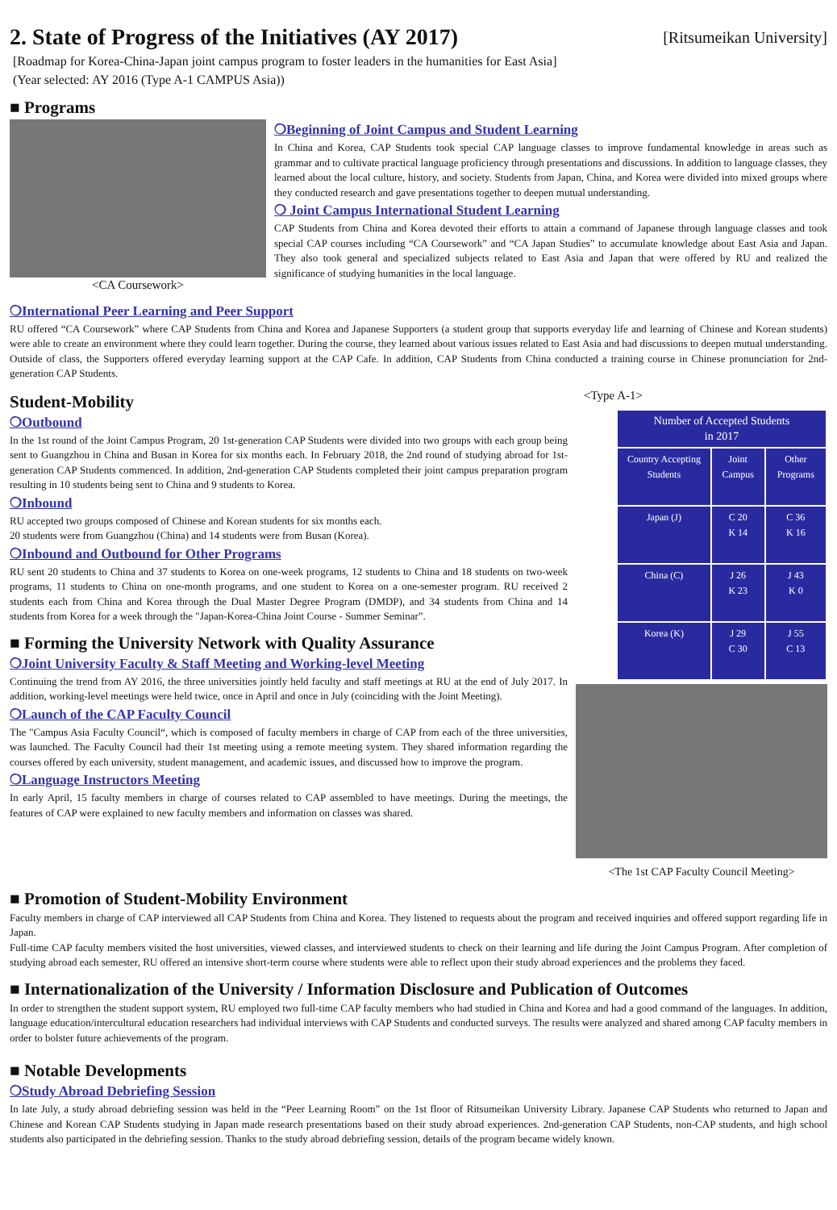2. State of Progress of the Initiatives (AY 2017) [Ritsumeikan University]
[Roadmap for Korea-China-Japan joint campus program to foster leaders in the humanities for East Asia]
(Year selected: AY 2016 (Type A-1 CAMPUS Asia))
■ Programs
<CA Coursework>
❍Beginning of Joint Campus and Student Learning
In China and Korea, CAP Students took special CAP language classes to improve fundamental knowledge in areas such as grammar and to cultivate practical language proficiency through presentations and discussions. In addition to language classes, they learned about the local culture, history, and society. Students from Japan, China, and Korea were divided into mixed groups where they conducted research and gave presentations together to deepen mutual understanding.
❍ Joint Campus International Student Learning
CAP Students from China and Korea devoted their efforts to attain a command of Japanese through language classes and took special CAP courses including “CA Coursework” and “CA Japan Studies” to accumulate knowledge about East Asia and Japan. They also took general and specialized subjects related to East Asia and Japan that were offered by RU and realized the significance of studying humanities in the local language.
❍International Peer Learning and Peer Support
RU offered “CA Coursework” where CAP Students from China and Korea and Japanese Supporters (a student group that supports everyday life and learning of Chinese and Korean students) were able to create an environment where they could learn together. During the course, they learned about various issues related to East Asia and had discussions to deepen mutual understanding. Outside of class, the Supporters offered everyday learning support at the CAP Cafe. In addition, CAP Students from China conducted a training course in Chinese pronunciation for 2nd-generation CAP Students.
Student-Mobility
❍Outbound
In the 1st round of the Joint Campus Program, 20 1st-generation CAP Students were divided into two groups with each group being sent to Guangzhou in China and Busan in Korea for six months each. In February 2018, the 2nd round of studying abroad for 1st-generation CAP Students commenced. In addition, 2nd-generation CAP Students completed their joint campus preparation program resulting in 10 students being sent to China and 9 students to Korea.
❍Inbound
RU accepted two groups composed of Chinese and Korean students for six months each.
20 students were from Guangzhou (China) and 14 students were from Busan (Korea).
❍Inbound and Outbound for Other Programs
RU sent 20 students to China and 37 students to Korea on one-week programs, 12 students to China and 18 students on two-week programs, 11 students to China on one-month programs, and one student to Korea on a one-semester program. RU received 2 students each from China and Korea through the Dual Master Degree Program (DMDP), and 34 students from China and 14 students from Korea for a week through the "Japan-Korea-China Joint Course - Summer Seminar”.
■ Forming the University Network with Quality Assurance
❍Joint University Faculty & Staff Meeting and Working-level Meeting
Continuing the trend from AY 2016, the three universities jointly held faculty and staff meetings at RU at the end of July 2017. In addition, working-level meetings were held twice, once in April and once in July (coinciding with the Joint Meeting).
❍Launch of the CAP Faculty Council
The "Campus Asia Faculty Council“, which is composed of faculty members in charge of CAP from each of the three universities, was launched. The Faculty Council had their 1st meeting using a remote meeting system. They shared information regarding the courses offered by each university, student management, and academic issues, and discussed how to improve the program.
❍Language Instructors Meeting
In early April, 15 faculty members in charge of courses related to CAP assembled to have meetings. During the meetings, the features of CAP were explained to new faculty members and information on classes was shared.
<Type A-1>
| Number of Accepted Students in 2017 | | |
| --- | --- | --- |
| Country Accepting Students | Joint Campus | Other Programs |
| Japan (J) | C 20 K 14 | C 36 K 16 |
| China (C) | J 26 K 23 | J 43 K 0 |
| Korea (K) | J 29 C 30 | J 55 C 13 |
<The 1st CAP Faculty Council Meeting>
■ Promotion of Student-Mobility Environment
Faculty members in charge of CAP interviewed all CAP Students from China and Korea. They listened to requests about the program and received inquiries and offered support regarding life in Japan.
Full-time CAP faculty members visited the host universities, viewed classes, and interviewed students to check on their learning and life during the Joint Campus Program. After completion of studying abroad each semester, RU offered an intensive short-term course where students were able to reflect upon their study abroad experiences and the problems they faced.
■ Internationalization of the University / Information Disclosure and Publication of Outcomes
In order to strengthen the student support system, RU employed two full-time CAP faculty members who had studied in China and Korea and had a good command of the languages. In addition, language education/intercultural education researchers had individual interviews with CAP Students and conducted surveys. The results were analyzed and shared among CAP faculty members in order to bolster future achievements of the program.
■ Notable Developments
❍Study Abroad Debriefing Session
In late July, a study abroad debriefing session was held in the “Peer Learning Room” on the 1st floor of Ritsumeikan University Library. Japanese CAP Students who returned to Japan and Chinese and Korean CAP Students studying in Japan made research presentations based on their study abroad experiences. 2nd-generation CAP Students, non-CAP students, and high school students also participated in the debriefing session. Thanks to the study abroad debriefing session, details of the program became widely known.